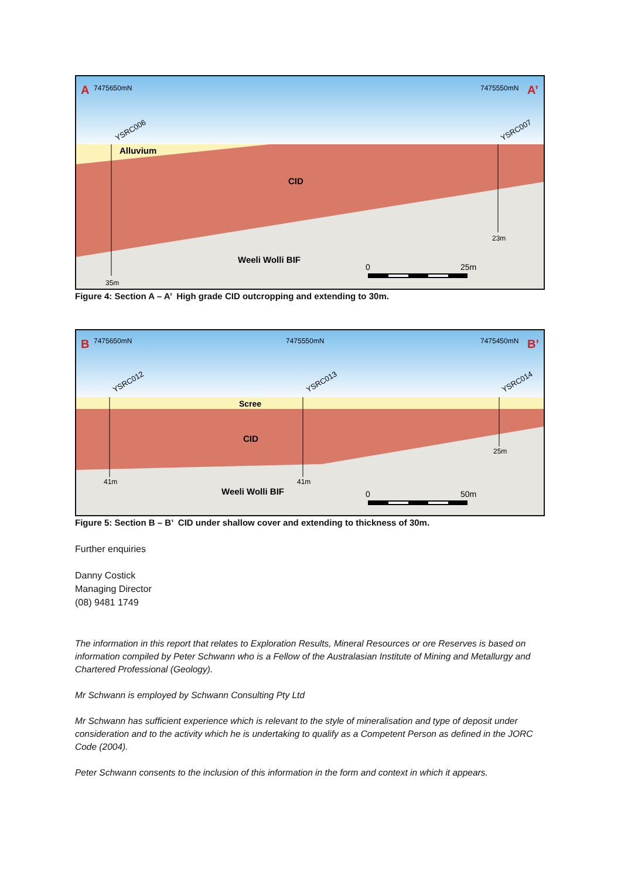A
7475650mN
7475550mN
A’
YSRC006
YSRC007
Alluvium
CID
23m
Weeli Wolli BIF
0
25m
35m
Figure 4: Section A – A’ High grade CID outcropping and extending to 30m.
B
7475650mN
7475550mN
7475450mN
B’
YSRC012
YSRC013
YSRC014
Scree
CID
25m
41m
41m
Weeli Wolli BIF
0
50m
Figure 5: Section B – B’ CID under shallow cover and extending to thickness of 30m.
Further enquiries
Danny Costick
Managing Director
(08) 9481 1749
The information in this report that relates to Exploration Results, Mineral Resources or ore Reserves is based on information compiled by Peter Schwann who is a Fellow of the Australasian Institute of Mining and Metallurgy and Chartered Professional (Geology).
Mr Schwann is employed by Schwann Consulting Pty Ltd
Mr Schwann has sufficient experience which is relevant to the style of mineralisation and type of deposit under consideration and to the activity which he is undertaking to qualify as a Competent Person as defined in the JORC Code (2004).
Peter Schwann consents to the inclusion of this information in the form and context in which it appears.